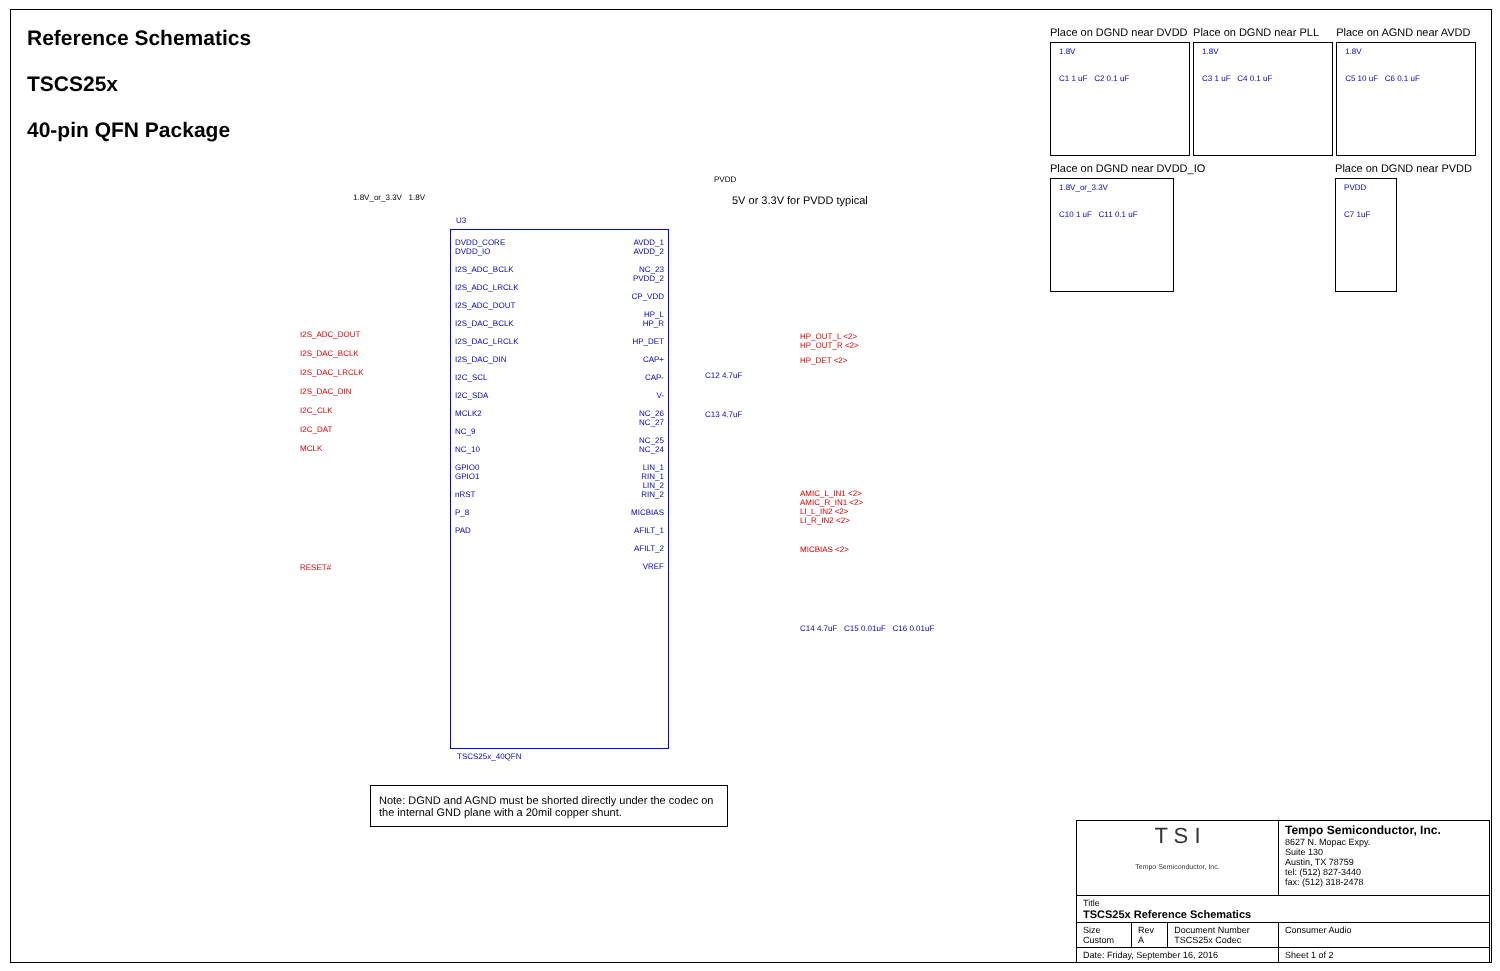Reference Schematics
TSCS25x
40-pin QFN Package
Place on DGND near DVDD
1.8V
C1 1 uF C2 0.1 uF
Place on DGND near PLL
1.8V
C3 1 uF C4 0.1 uF
Place on AGND near AVDD
1.8V
C5 10 uF C6 0.1 uF
Place on DGND near DVDD_IO
1.8V_or_3.3V
C10 1 uF C11 0.1 uF
Place on DGND near PVDD
PVDD
C7 1uF
1.8V_or_3.3V 1.8V
PVDD
5V or 3.3V for PVDD typical
U3
DVDD_CORE
DVDD_IO
I2S_ADC_BCLK
I2S_ADC_LRCLK
I2S_ADC_DOUT
I2S_DAC_BCLK
I2S_DAC_LRCLK
I2S_DAC_DIN
I2C_SCL
I2C_SDA
MCLK2
NC_9
NC_10
GPIO0
GPIO1
nRST
P_8
PAD
AVDD_1
AVDD_2
NC_23
PVDD_2
CP_VDD
HP_L
HP_R
HP_DET
CAP+
CAP-
V-
NC_26
NC_27
NC_25
NC_24
LIN_1
RIN_1
LIN_2
RIN_2
MICBIAS
AFILT_1
AFILT_2
VREF
TSCS25x_40QFN
I2S_ADC_DOUT
I2S_DAC_BCLK
I2S_DAC_LRCLK
I2S_DAC_DIN
I2C_CLK
I2C_DAT
MCLK
RESET#
HP_OUT_L <2>
HP_OUT_R <2>
HP_DET <2>
C12 4.7uF
C13 4.7uF
AMIC_L_IN1 <2>
AMIC_R_IN1 <2>
LI_L_IN2 <2>
LI_R_IN2 <2>
MICBIAS <2>
C14 4.7uF C15 0.01uF C16 0.01uF
Note: DGND and AGND must be shorted directly under the codec on the internal GND plane with a 20mil copper shunt.
| T S I Tempo Semiconductor, Inc. | | | Tempo Semiconductor, Inc. 8627 N. Mopac Expy. Suite 130 Austin, TX 78759 tel: (512) 827-3440 fax: (512) 318-2478 |
| Title TSCS25x Reference Schematics | | | |
| Size Custom | Rev A | Document Number TSCS25x Codec | Consumer Audio |
| Date: Friday, September 16, 2016 | | | Sheet 1 of 2 |